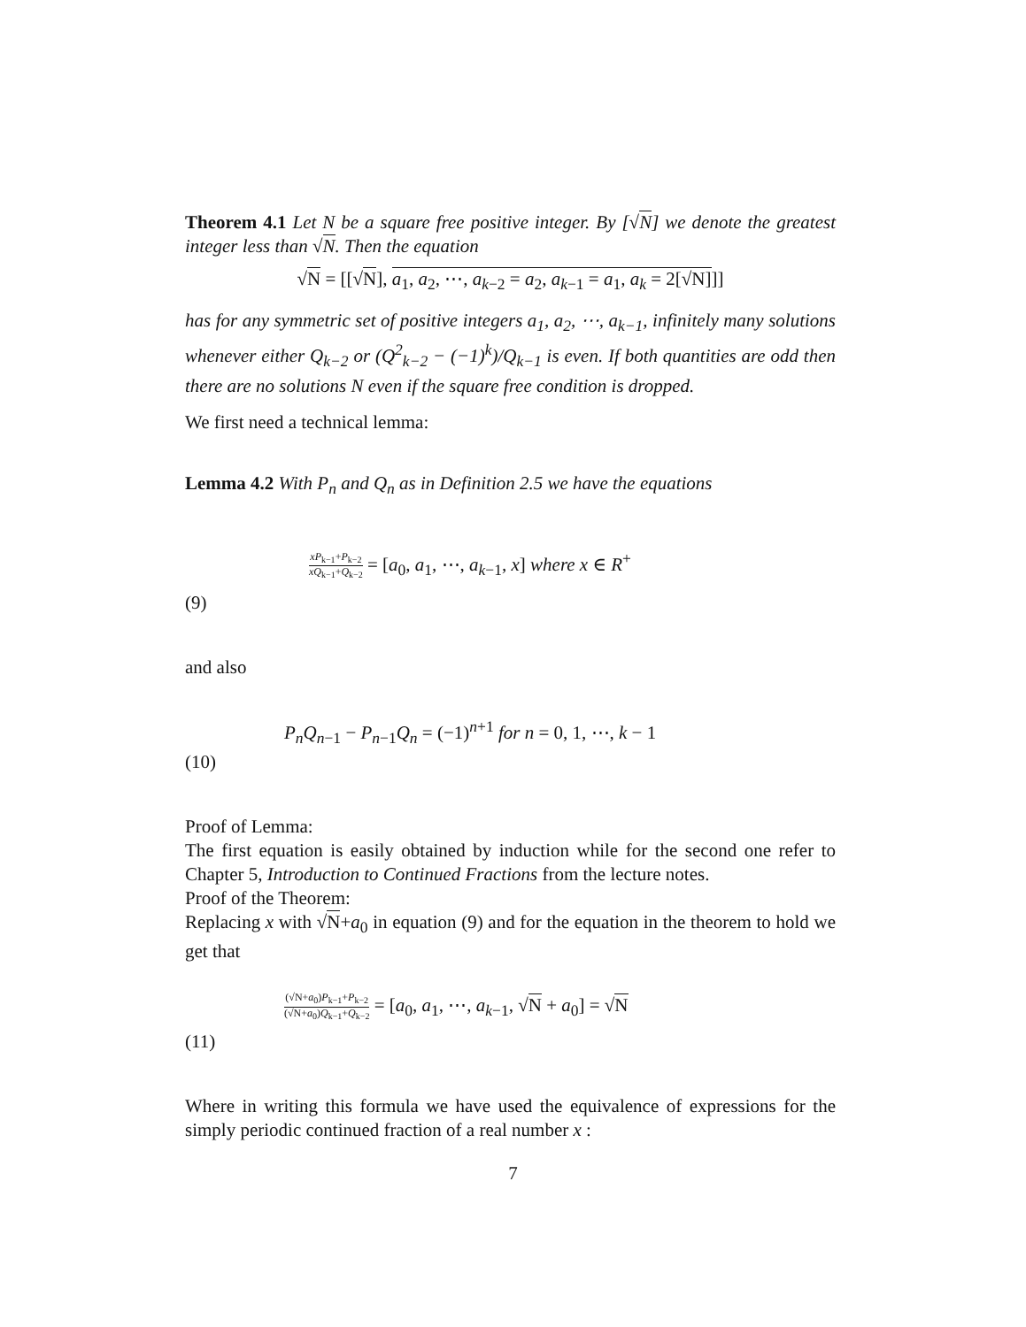Theorem 4.1 Let N be a square free positive integer. By [√N] we denote the greatest integer less than √N. Then the equation
√N = [[√N], a<sub>1</sub>, a<sub>2</sub>, ⋯, a<sub>k−2</sub> = a<sub>2</sub>, a<sub>k−1</sub> = a<sub>1</sub>, a<sub>k</sub> = 2[√N]]]
has for any symmetric set of positive integers a<sub>1</sub>, a<sub>2</sub>, ⋯, a<sub>k−1</sub>, infinitely many solutions whenever either Q<sub>k−2</sub> or (Q<sup>2</sup><sub>k−2</sub> − (−1)<sup>k</sup>)/Q<sub>k−1</sub> is even. If both quantities are odd then there are no solutions N even if the square free condition is dropped.
We first need a technical lemma:
Lemma 4.2 With P<sub>n</sub> and Q<sub>n</sub> as in Definition 2.5 we have the equations
xP<sub>k−1</sub>+P<sub>k−2</sub> xQ<sub>k−1</sub>+Q<sub>k−2</sub> = [a<sub>0</sub>, a<sub>1</sub>, ⋯, a<sub>k−1</sub>, x] where x ∈ R<sup>+</sup>
(9)
and also
P<sub>n</sub>Q<sub>n−1</sub> − P<sub>n−1</sub>Q<sub>n</sub> = (−1)<sup>n+1</sup> for n = 0, 1, ⋯, k − 1
(10)
Proof of Lemma:
The first equation is easily obtained by induction while for the second one refer to Chapter 5, Introduction to Continued Fractions from the lecture notes.
Proof of the Theorem:
Replacing x with √N+a<sub>0</sub> in equation (9) and for the equation in the theorem to hold we get that
(√N+a<sub>0</sub>)P<sub>k−1</sub>+P<sub>k−2</sub> (√N+a<sub>0</sub>)Q<sub>k−1</sub>+Q<sub>k−2</sub> = [a<sub>0</sub>, a<sub>1</sub>, ⋯, a<sub>k−1</sub>, √N + a<sub>0</sub>] = √N
(11)
Where in writing this formula we have used the equivalence of expressions for the simply periodic continued fraction of a real number x :
7